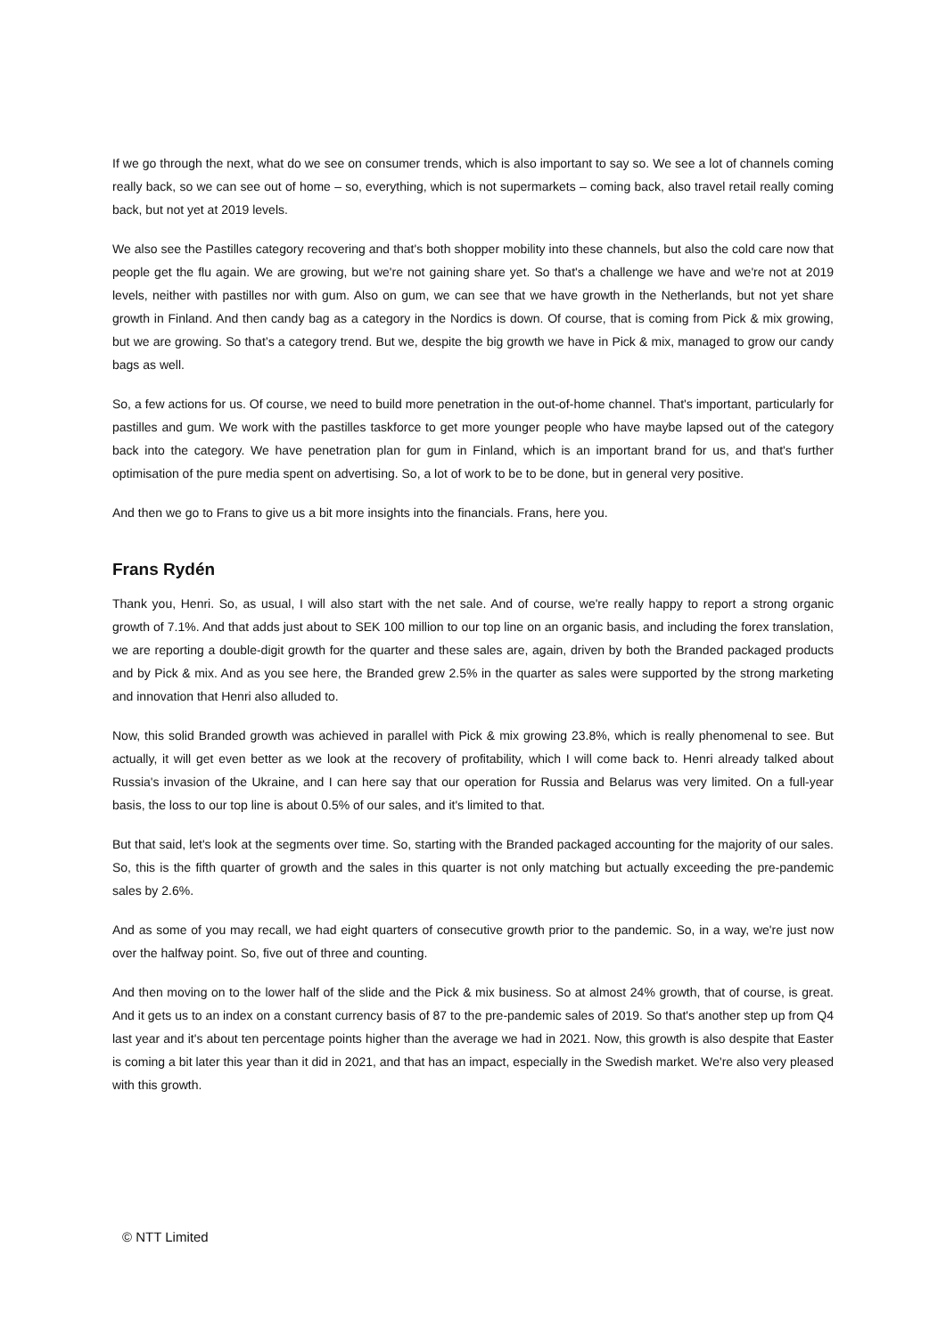If we go through the next, what do we see on consumer trends, which is also important to say so. We see a lot of channels coming really back, so we can see out of home – so, everything, which is not supermarkets – coming back, also travel retail really coming back, but not yet at 2019 levels.
We also see the Pastilles category recovering and that's both shopper mobility into these channels, but also the cold care now that people get the flu again. We are growing, but we're not gaining share yet. So that's a challenge we have and we're not at 2019 levels, neither with pastilles nor with gum. Also on gum, we can see that we have growth in the Netherlands, but not yet share growth in Finland. And then candy bag as a category in the Nordics is down. Of course, that is coming from Pick & mix growing, but we are growing. So that’s a category trend. But we, despite the big growth we have in Pick & mix, managed to grow our candy bags as well.
So, a few actions for us. Of course, we need to build more penetration in the out-of-home channel. That's important, particularly for pastilles and gum. We work with the pastilles taskforce to get more younger people who have maybe lapsed out of the category back into the category. We have penetration plan for gum in Finland, which is an important brand for us, and that's further optimisation of the pure media spent on advertising. So, a lot of work to be to be done, but in general very positive.
And then we go to Frans to give us a bit more insights into the financials. Frans, here you.
Frans Rydén
Thank you, Henri. So, as usual, I will also start with the net sale. And of course, we're really happy to report a strong organic growth of 7.1%. And that adds just about to SEK 100 million to our top line on an organic basis, and including the forex translation, we are reporting a double-digit growth for the quarter and these sales are, again, driven by both the Branded packaged products and by Pick & mix. And as you see here, the Branded grew 2.5% in the quarter as sales were supported by the strong marketing and innovation that Henri also alluded to.
Now, this solid Branded growth was achieved in parallel with Pick & mix growing 23.8%, which is really phenomenal to see. But actually, it will get even better as we look at the recovery of profitability, which I will come back to. Henri already talked about Russia's invasion of the Ukraine, and I can here say that our operation for Russia and Belarus was very limited. On a full-year basis, the loss to our top line is about 0.5% of our sales, and it's limited to that.
But that said, let's look at the segments over time. So, starting with the Branded packaged accounting for the majority of our sales. So, this is the fifth quarter of growth and the sales in this quarter is not only matching but actually exceeding the pre-pandemic sales by 2.6%.
And as some of you may recall, we had eight quarters of consecutive growth prior to the pandemic. So, in a way, we're just now over the halfway point. So, five out of three and counting.
And then moving on to the lower half of the slide and the Pick & mix business. So at almost 24% growth, that of course, is great. And it gets us to an index on a constant currency basis of 87 to the pre-pandemic sales of 2019. So that's another step up from Q4 last year and it's about ten percentage points higher than the average we had in 2021. Now, this growth is also despite that Easter is coming a bit later this year than it did in 2021, and that has an impact, especially in the Swedish market. We're also very pleased with this growth.
© NTT Limited